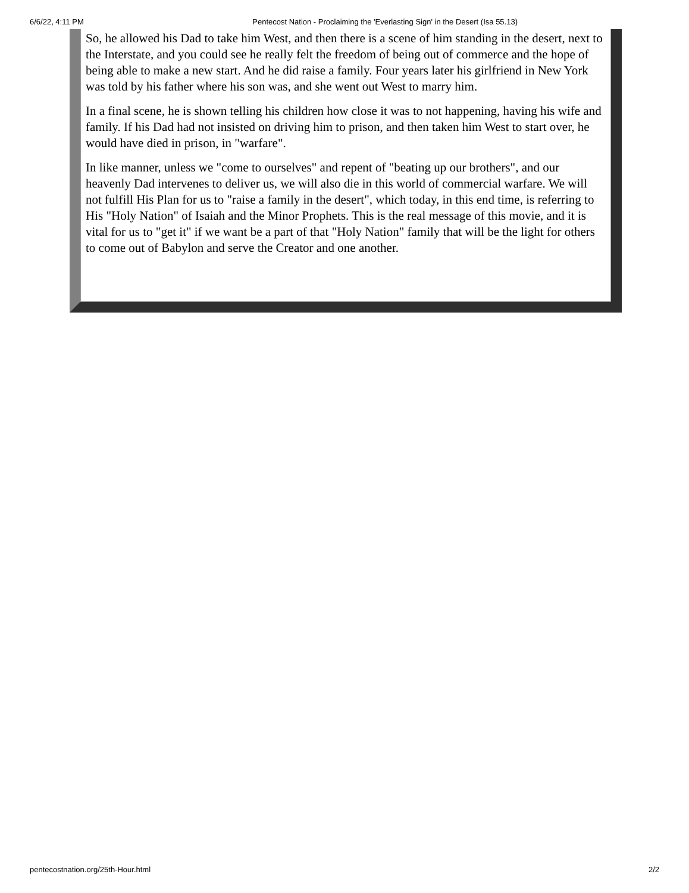6/6/22, 4:11 PM Pentecost Nation - Proclaiming the 'Everlasting Sign' in the Desert (Isa 55.13)
So, he allowed his Dad to take him West, and then there is a scene of him standing in the desert, next to the Interstate, and you could see he really felt the freedom of being out of commerce and the hope of being able to make a new start. And he did raise a family. Four years later his girlfriend in New York was told by his father where his son was, and she went out West to marry him.
In a final scene, he is shown telling his children how close it was to not happening, having his wife and family. If his Dad had not insisted on driving him to prison, and then taken him West to start over, he would have died in prison, in "warfare".
In like manner, unless we "come to ourselves" and repent of "beating up our brothers", and our heavenly Dad intervenes to deliver us, we will also die in this world of commercial warfare. We will not fulfill His Plan for us to "raise a family in the desert", which today, in this end time, is referring to His "Holy Nation" of Isaiah and the Minor Prophets. This is the real message of this movie, and it is vital for us to "get it" if we want be a part of that "Holy Nation" family that will be the light for others to come out of Babylon and serve the Creator and one another.
pentecostnation.org/25th-Hour.html 2/2